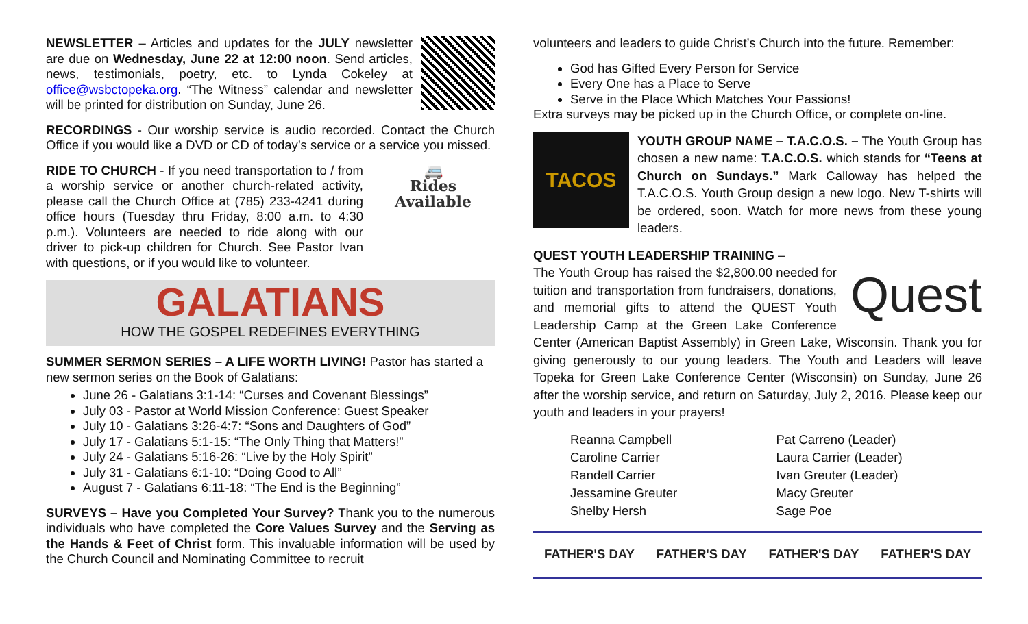NEWSLETTER – Articles and updates for the JULY newsletter are due on Wednesday, June 22 at 12:00 noon. Send articles, news, testimonials, poetry, etc. to Lynda Cokeley at office@wsbctopeka.org. “The Witness” calendar and newsletter will be printed for distribution on Sunday, June 26.
RECORDINGS - Our worship service is audio recorded. Contact the Church Office if you would like a DVD or CD of today’s service or a service you missed.
🚐
Rides Available RIDE TO CHURCH - If you need transportation to / from a worship service or another church-related activity, please call the Church Office at (785) 233-4241 during office hours (Tuesday thru Friday, 8:00 a.m. to 4:30 p.m.). Volunteers are needed to ride along with our driver to pick-up children for Church. See Pastor Ivan with questions, or if you would like to volunteer.
GALATIANS
HOW THE GOSPEL REDEFINES EVERYTHING
SUMMER SERMON SERIES – A LIFE WORTH LIVING! Pastor has started a new sermon series on the Book of Galatians:
June 26 - Galatians 3:1-14: “Curses and Covenant Blessings”
July 03 - Pastor at World Mission Conference: Guest Speaker
July 10 - Galatians 3:26-4:7: “Sons and Daughters of God”
July 17 - Galatians 5:1-15: “The Only Thing that Matters!”
July 24 - Galatians 5:16-26: “Live by the Holy Spirit”
July 31 - Galatians 6:1-10: “Doing Good to All”
August 7 - Galatians 6:11-18: “The End is the Beginning”
SURVEYS – Have you Completed Your Survey? Thank you to the numerous individuals who have completed the Core Values Survey and the Serving as the Hands & Feet of Christ form. This invaluable information will be used by the Church Council and Nominating Committee to recruit
volunteers and leaders to guide Christ’s Church into the future. Remember:
God has Gifted Every Person for Service
Every One has a Place to Serve
Serve in the Place Which Matches Your Passions!
Extra surveys may be picked up in the Church Office, or complete on-line.
TACOS
YOUTH GROUP NAME – T.A.C.O.S. – The Youth Group has chosen a new name: T.A.C.O.S. which stands for “Teens at Church on Sundays.” Mark Calloway has helped the T.A.C.O.S. Youth Group design a new logo. New T-shirts will be ordered, soon. Watch for more news from these young leaders.
QUEST YOUTH LEADERSHIP TRAINING –
Quest The Youth Group has raised the $2,800.00 needed for tuition and transportation from fundraisers, donations, and memorial gifts to attend the QUEST Youth Leadership Camp at the Green Lake Conference Center (American Baptist Assembly) in Green Lake, Wisconsin. Thank you for giving generously to our young leaders. The Youth and Leaders will leave Topeka for Green Lake Conference Center (Wisconsin) on Sunday, June 26 after the worship service, and return on Saturday, July 2, 2016. Please keep our youth and leaders in your prayers!
Reanna Campbell
Caroline Carrier
Randell Carrier
Jessamine Greuter
Shelby Hersh
Pat Carreno (Leader)
Laura Carrier (Leader)
Ivan Greuter (Leader)
Macy Greuter
Sage Poe
FATHER'S DAY FATHER'S DAY FATHER'S DAY FATHER'S DAY